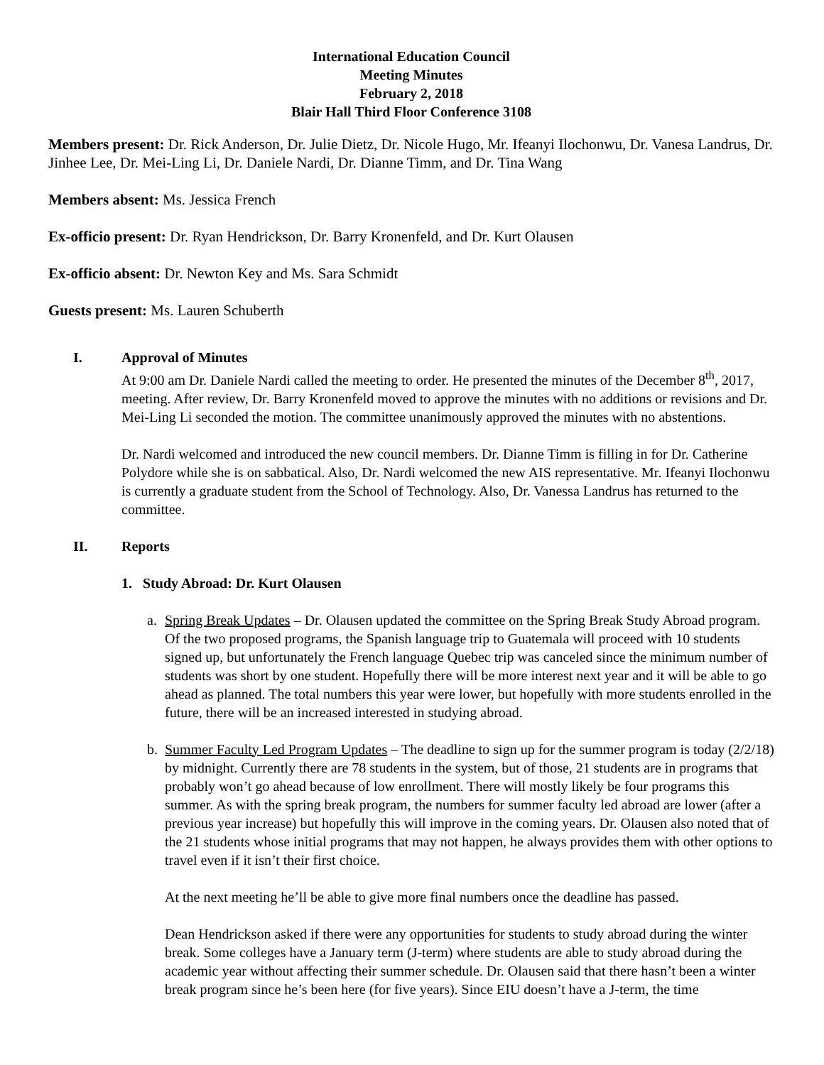International Education Council
Meeting Minutes
February 2, 2018
Blair Hall Third Floor Conference 3108
Members present: Dr. Rick Anderson, Dr. Julie Dietz, Dr. Nicole Hugo, Mr. Ifeanyi Ilochonwu, Dr. Vanesa Landrus, Dr. Jinhee Lee, Dr. Mei-Ling Li, Dr. Daniele Nardi, Dr. Dianne Timm, and Dr. Tina Wang
Members absent: Ms. Jessica French
Ex-officio present: Dr. Ryan Hendrickson, Dr. Barry Kronenfeld, and Dr. Kurt Olausen
Ex-officio absent: Dr. Newton Key and Ms. Sara Schmidt
Guests present: Ms. Lauren Schuberth
I. Approval of Minutes
At 9:00 am Dr. Daniele Nardi called the meeting to order. He presented the minutes of the December 8<sup>th</sup>, 2017, meeting. After review, Dr. Barry Kronenfeld moved to approve the minutes with no additions or revisions and Dr. Mei-Ling Li seconded the motion. The committee unanimously approved the minutes with no abstentions.
Dr. Nardi welcomed and introduced the new council members. Dr. Dianne Timm is filling in for Dr. Catherine Polydore while she is on sabbatical. Also, Dr. Nardi welcomed the new AIS representative. Mr. Ifeanyi Ilochonwu is currently a graduate student from the School of Technology. Also, Dr. Vanessa Landrus has returned to the committee.
II. Reports
1. Study Abroad: Dr. Kurt Olausen
a. Spring Break Updates – Dr. Olausen updated the committee on the Spring Break Study Abroad program. Of the two proposed programs, the Spanish language trip to Guatemala will proceed with 10 students signed up, but unfortunately the French language Quebec trip was canceled since the minimum number of students was short by one student. Hopefully there will be more interest next year and it will be able to go ahead as planned. The total numbers this year were lower, but hopefully with more students enrolled in the future, there will be an increased interested in studying abroad.
b. Summer Faculty Led Program Updates – The deadline to sign up for the summer program is today (2/2/18) by midnight. Currently there are 78 students in the system, but of those, 21 students are in programs that probably won’t go ahead because of low enrollment. There will mostly likely be four programs this summer. As with the spring break program, the numbers for summer faculty led abroad are lower (after a previous year increase) but hopefully this will improve in the coming years. Dr. Olausen also noted that of the 21 students whose initial programs that may not happen, he always provides them with other options to travel even if it isn’t their first choice.
At the next meeting he’ll be able to give more final numbers once the deadline has passed.
Dean Hendrickson asked if there were any opportunities for students to study abroad during the winter break. Some colleges have a January term (J-term) where students are able to study abroad during the academic year without affecting their summer schedule. Dr. Olausen said that there hasn’t been a winter break program since he’s been here (for five years). Since EIU doesn’t have a J-term, the time